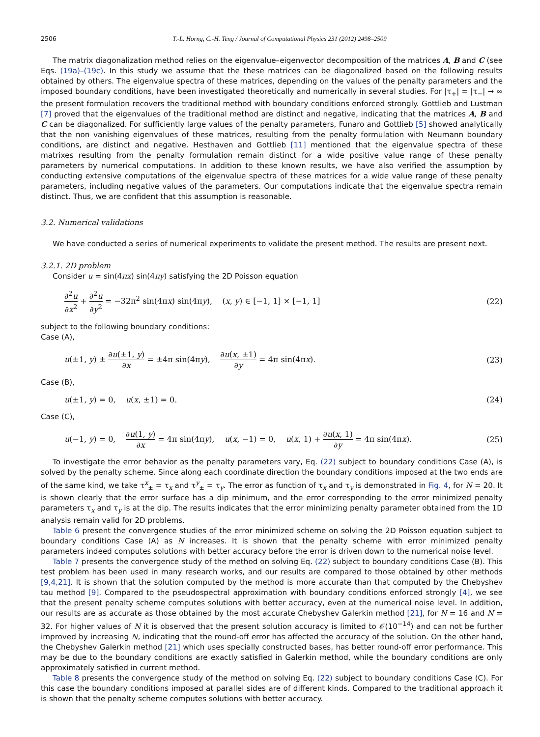2506 T.-L. Horng, C.-H. Teng / Journal of Computational Physics 231 (2012) 2498–2509
The matrix diagonalization method relies on the eigenvalue–eigenvector decomposition of the matrices A, B and C (see Eqs. (19a)–(19c). In this study we assume that the these matrices can be diagonalized based on the following results obtained by others. The eigenvalue spectra of these matrices, depending on the values of the penalty parameters and the imposed boundary conditions, have been investigated theoretically and numerically in several studies. For |τ<sub>+</sub>| = |τ<sub>−</sub>| → ∞ the present formulation recovers the traditional method with boundary conditions enforced strongly. Gottlieb and Lustman [7] proved that the eigenvalues of the traditional method are distinct and negative, indicating that the matrices A, B and C can be diagonalized. For sufficiently large values of the penalty parameters, Funaro and Gottlieb [5] showed analytically that the non vanishing eigenvalues of these matrices, resulting from the penalty formulation with Neumann boundary conditions, are distinct and negative. Hesthaven and Gottlieb [11] mentioned that the eigenvalue spectra of these matrixes resulting from the penalty formulation remain distinct for a wide positive value range of these penalty parameters by numerical computations. In addition to these known results, we have also verified the assumption by conducting extensive computations of the eigenvalue spectra of these matrices for a wide value range of these penalty parameters, including negative values of the parameters. Our computations indicate that the eigenvalue spectra remain distinct. Thus, we are confident that this assumption is reasonable.
3.2. Numerical validations
We have conducted a series of numerical experiments to validate the present method. The results are present next.
3.2.1. 2D problem
Consider u = sin(4πx) sin(4πy) satisfying the 2D Poisson equation
∂<sup>2</sup>u ∂x<sup>2</sup> + ∂<sup>2</sup>u ∂y<sup>2</sup> = −32π<sup>2</sup> sin(4πx) sin(4πy), (x, y) ∈ [−1, 1] × [−1, 1] (22)
subject to the following boundary conditions:
Case (A),
u(±1, y) ± ∂u(±1, y) ∂x = ±4π sin(4πy), ∂u(x, ±1) ∂y = 4π sin(4πx). (23)
Case (B),
u(±1, y) = 0, u(x, ±1) = 0. (24)
Case (C),
u(−1, y) = 0, ∂u(1, y) ∂x = 4π sin(4πy), u(x, −1) = 0, u(x, 1) + ∂u(x, 1) ∂y = 4π sin(4πx). (25)
To investigate the error behavior as the penalty parameters vary, Eq. (22) subject to boundary conditions Case (A), is solved by the penalty scheme. Since along each coordinate direction the boundary conditions imposed at the two ends are of the same kind, we take τ<sup>x</sup><sub>±</sub> = τ<sub>x</sub> and τ<sup>y</sup><sub>±</sub> = τ<sub>y</sub>. The error as function of τ<sub>x</sub> and τ<sub>y</sub> is demonstrated in Fig. 4, for N = 20. It is shown clearly that the error surface has a dip minimum, and the error corresponding to the error minimized penalty parameters τ<sub>x</sub> and τ<sub>y</sub> is at the dip. The results indicates that the error minimizing penalty parameter obtained from the 1D analysis remain valid for 2D problems.
Table 6 present the convergence studies of the error minimized scheme on solving the 2D Poisson equation subject to boundary conditions Case (A) as N increases. It is shown that the penalty scheme with error minimized penalty parameters indeed computes solutions with better accuracy before the error is driven down to the numerical noise level.
Table 7 presents the convergence study of the method on solving Eq. (22) subject to boundary conditions Case (B). This test problem has been used in many research works, and our results are compared to those obtained by other methods [9,4,21]. It is shown that the solution computed by the method is more accurate than that computed by the Chebyshev tau method [9]. Compared to the pseudospectral approximation with boundary conditions enforced strongly [4], we see that the present penalty scheme computes solutions with better accuracy, even at the numerical noise level. In addition, our results are as accurate as those obtained by the most accurate Chebyshev Galerkin method [21], for N = 16 and N = 32. For higher values of N it is observed that the present solution accuracy is limited to 𝒪(10<sup>−14</sup>) and can not be further improved by increasing N, indicating that the round-off error has affected the accuracy of the solution. On the other hand, the Chebyshev Galerkin method [21] which uses specially constructed bases, has better round-off error performance. This may be due to the boundary conditions are exactly satisfied in Galerkin method, while the boundary conditions are only approximately satisfied in current method.
Table 8 presents the convergence study of the method on solving Eq. (22) subject to boundary conditions Case (C). For this case the boundary conditions imposed at parallel sides are of different kinds. Compared to the traditional approach it is shown that the penalty scheme computes solutions with better accuracy.